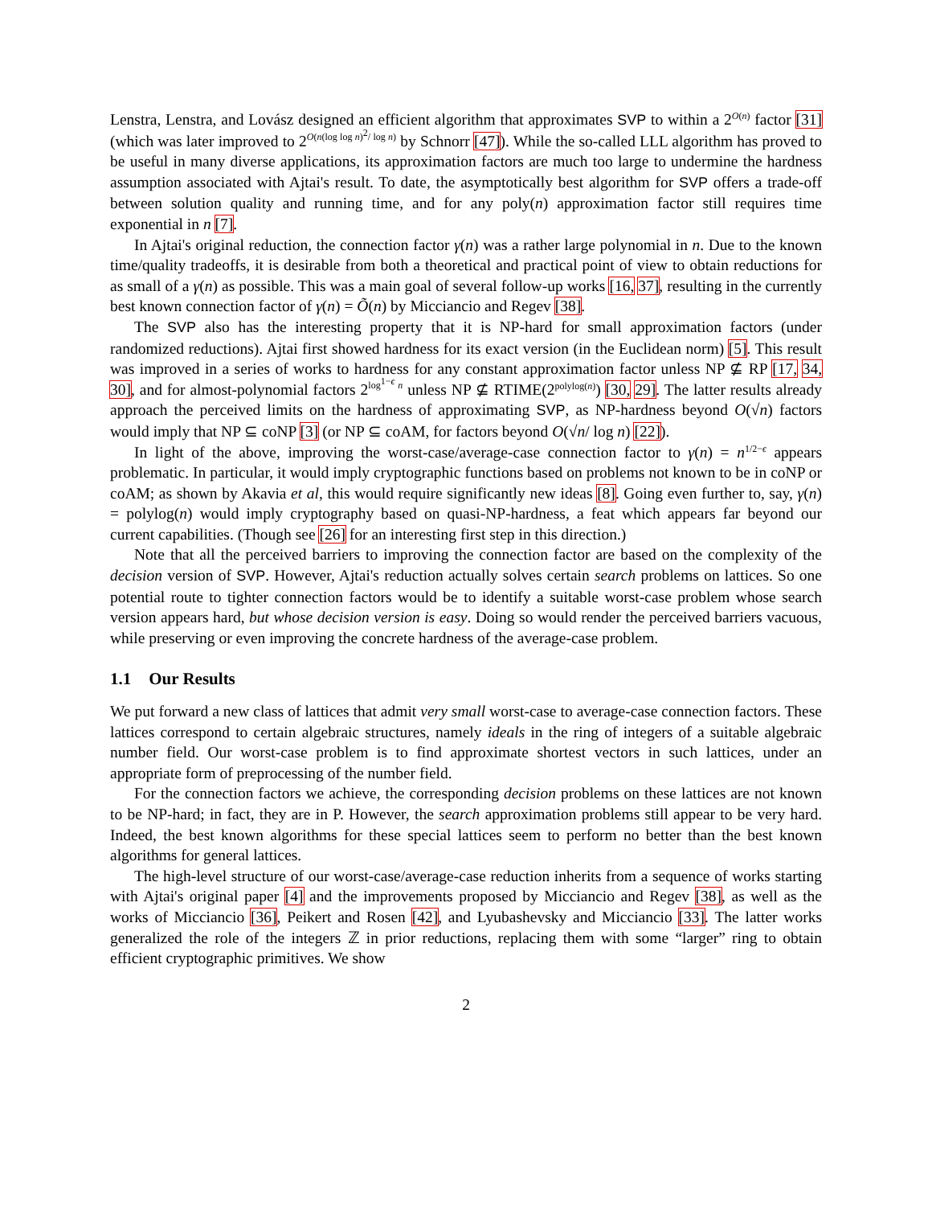Lenstra, Lenstra, and Lovász designed an efficient algorithm that approximates SVP to within a 2<sup>O(n)</sup> factor [31] (which was later improved to 2<sup>O(n(log log n)<sup>2</sup>/ log n)</sup> by Schnorr [47]). While the so-called LLL algorithm has proved to be useful in many diverse applications, its approximation factors are much too large to undermine the hardness assumption associated with Ajtai's result. To date, the asymptotically best algorithm for SVP offers a trade-off between solution quality and running time, and for any poly(n) approximation factor still requires time exponential in n [7].
In Ajtai's original reduction, the connection factor γ(n) was a rather large polynomial in n. Due to the known time/quality tradeoffs, it is desirable from both a theoretical and practical point of view to obtain reductions for as small of a γ(n) as possible. This was a main goal of several follow-up works [16, 37], resulting in the currently best known connection factor of γ(n) = Õ(n) by Micciancio and Regev [38].
The SVP also has the interesting property that it is NP-hard for small approximation factors (under randomized reductions). Ajtai first showed hardness for its exact version (in the Euclidean norm) [5]. This result was improved in a series of works to hardness for any constant approximation factor unless NP ⊈ RP [17, 34, 30], and for almost-polynomial factors 2<sup>log<sup>1−ϵ</sup> n</sup> unless NP ⊈ RTIME(2<sup>polylog(n)</sup>) [30, 29]. The latter results already approach the perceived limits on the hardness of approximating SVP, as NP-hardness beyond O(√n) factors would imply that NP ⊆ coNP [3] (or NP ⊆ coAM, for factors beyond O(√n/ log n) [22]).
In light of the above, improving the worst-case/average-case connection factor to γ(n) = n<sup>1/2−ϵ</sup> appears problematic. In particular, it would imply cryptographic functions based on problems not known to be in coNP or coAM; as shown by Akavia et al, this would require significantly new ideas [8]. Going even further to, say, γ(n) = polylog(n) would imply cryptography based on quasi-NP-hardness, a feat which appears far beyond our current capabilities. (Though see [26] for an interesting first step in this direction.)
Note that all the perceived barriers to improving the connection factor are based on the complexity of the decision version of SVP. However, Ajtai's reduction actually solves certain search problems on lattices. So one potential route to tighter connection factors would be to identify a suitable worst-case problem whose search version appears hard, but whose decision version is easy. Doing so would render the perceived barriers vacuous, while preserving or even improving the concrete hardness of the average-case problem.
1.1 Our Results
We put forward a new class of lattices that admit very small worst-case to average-case connection factors. These lattices correspond to certain algebraic structures, namely ideals in the ring of integers of a suitable algebraic number field. Our worst-case problem is to find approximate shortest vectors in such lattices, under an appropriate form of preprocessing of the number field.
For the connection factors we achieve, the corresponding decision problems on these lattices are not known to be NP-hard; in fact, they are in P. However, the search approximation problems still appear to be very hard. Indeed, the best known algorithms for these special lattices seem to perform no better than the best known algorithms for general lattices.
The high-level structure of our worst-case/average-case reduction inherits from a sequence of works starting with Ajtai's original paper [4] and the improvements proposed by Micciancio and Regev [38], as well as the works of Micciancio [36], Peikert and Rosen [42], and Lyubashevsky and Micciancio [33]. The latter works generalized the role of the integers ℤ in prior reductions, replacing them with some “larger” ring to obtain efficient cryptographic primitives. We show
2